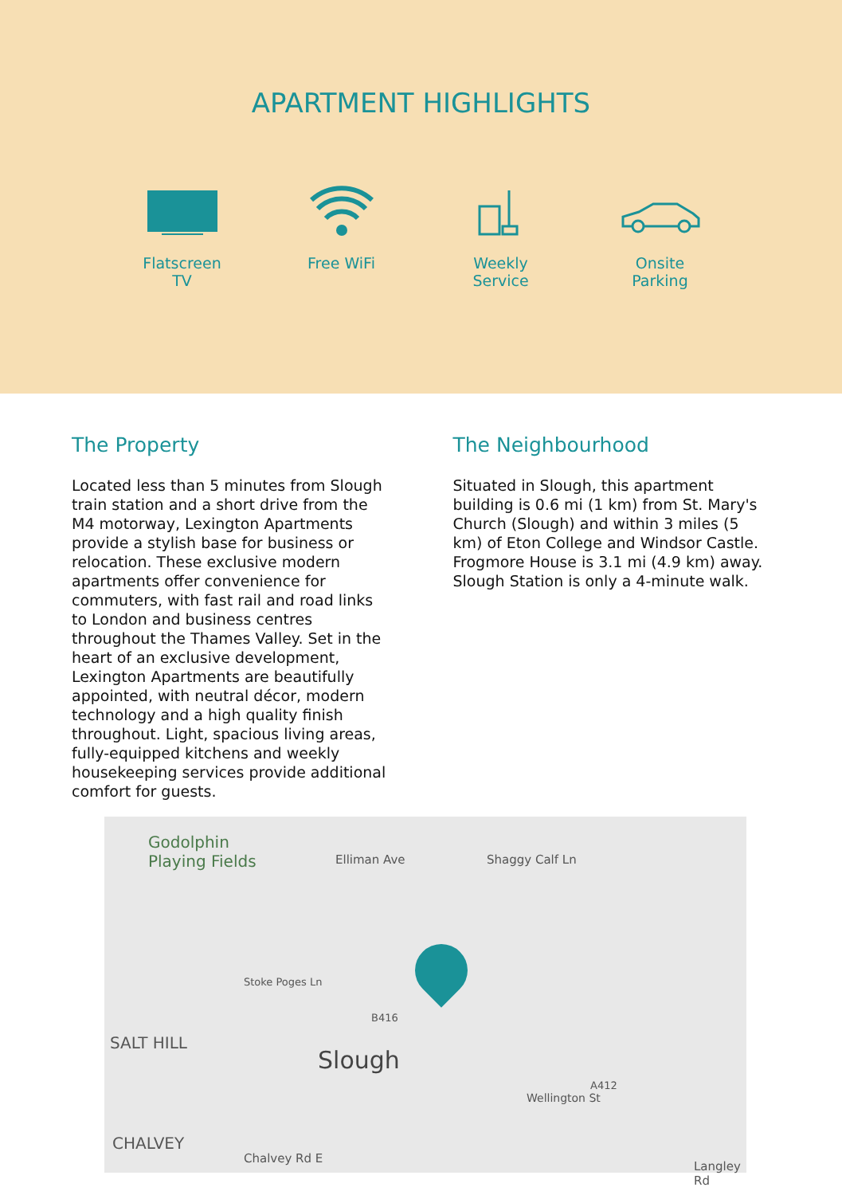APARTMENT HIGHLIGHTS
Flatscreen
TV
Free WiFi Weekly Service
Onsite
Parking
The Property
Located less than 5 minutes from Slough train station and a short drive from the M4 motorway, Lexington Apartments provide a stylish base for business or relocation. These exclusive modern apartments offer convenience for commuters, with fast rail and road links to London and business centres throughout the Thames Valley. Set in the heart of an exclusive development, Lexington Apartments are beautifully appointed, with neutral décor, modern technology and a high quality finish throughout. Light, spacious living areas, fully-equipped kitchens and weekly housekeeping services provide additional comfort for guests.
The Neighbourhood
Situated in Slough, this apartment building is 0.6 mi (1 km) from St. Mary's Church (Slough) and within 3 miles (5 km) of Eton College and Windsor Castle. Frogmore House is 3.1 mi (4.9 km) away. Slough Station is only a 4-minute walk.
Godolphin
Playing Fields Elliman Ave Shaggy Calf Ln
Stoke Poges Ln
SALT HILL
B416
Slough
Wellington St
A412
CHALVEY
Chalvey Rd E
Langley Rd